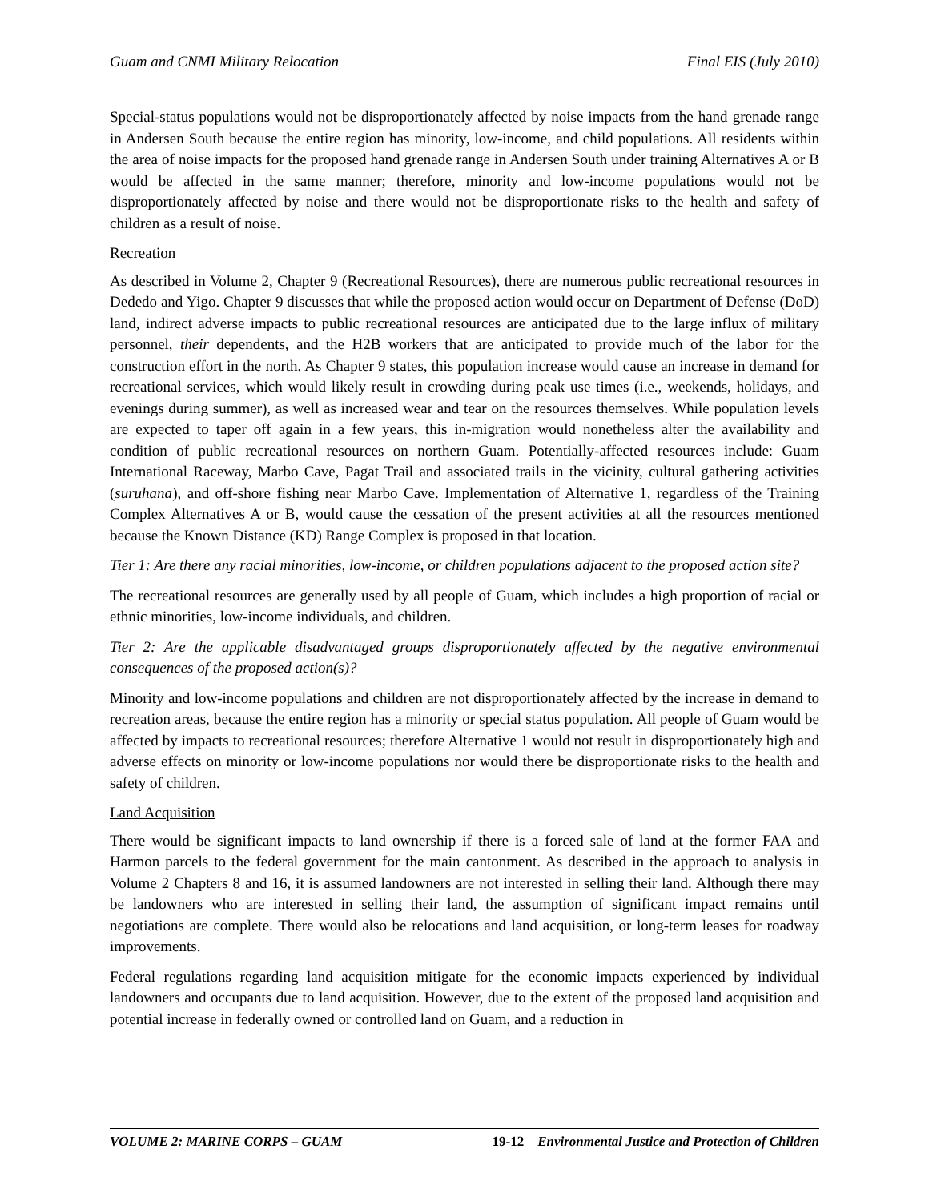Guam and CNMI Military Relocation Final EIS (July 2010)
Special-status populations would not be disproportionately affected by noise impacts from the hand grenade range in Andersen South because the entire region has minority, low-income, and child populations. All residents within the area of noise impacts for the proposed hand grenade range in Andersen South under training Alternatives A or B would be affected in the same manner; therefore, minority and low-income populations would not be disproportionately affected by noise and there would not be disproportionate risks to the health and safety of children as a result of noise.
Recreation
As described in Volume 2, Chapter 9 (Recreational Resources), there are numerous public recreational resources in Dededo and Yigo. Chapter 9 discusses that while the proposed action would occur on Department of Defense (DoD) land, indirect adverse impacts to public recreational resources are anticipated due to the large influx of military personnel, their dependents, and the H2B workers that are anticipated to provide much of the labor for the construction effort in the north. As Chapter 9 states, this population increase would cause an increase in demand for recreational services, which would likely result in crowding during peak use times (i.e., weekends, holidays, and evenings during summer), as well as increased wear and tear on the resources themselves. While population levels are expected to taper off again in a few years, this in-migration would nonetheless alter the availability and condition of public recreational resources on northern Guam. Potentially-affected resources include: Guam International Raceway, Marbo Cave, Pagat Trail and associated trails in the vicinity, cultural gathering activities (suruhana), and off-shore fishing near Marbo Cave. Implementation of Alternative 1, regardless of the Training Complex Alternatives A or B, would cause the cessation of the present activities at all the resources mentioned because the Known Distance (KD) Range Complex is proposed in that location.
Tier 1: Are there any racial minorities, low-income, or children populations adjacent to the proposed action site?
The recreational resources are generally used by all people of Guam, which includes a high proportion of racial or ethnic minorities, low-income individuals, and children.
Tier 2: Are the applicable disadvantaged groups disproportionately affected by the negative environmental consequences of the proposed action(s)?
Minority and low-income populations and children are not disproportionately affected by the increase in demand to recreation areas, because the entire region has a minority or special status population. All people of Guam would be affected by impacts to recreational resources; therefore Alternative 1 would not result in disproportionately high and adverse effects on minority or low-income populations nor would there be disproportionate risks to the health and safety of children.
Land Acquisition
There would be significant impacts to land ownership if there is a forced sale of land at the former FAA and Harmon parcels to the federal government for the main cantonment. As described in the approach to analysis in Volume 2 Chapters 8 and 16, it is assumed landowners are not interested in selling their land. Although there may be landowners who are interested in selling their land, the assumption of significant impact remains until negotiations are complete. There would also be relocations and land acquisition, or long-term leases for roadway improvements.
Federal regulations regarding land acquisition mitigate for the economic impacts experienced by individual landowners and occupants due to land acquisition. However, due to the extent of the proposed land acquisition and potential increase in federally owned or controlled land on Guam, and a reduction in
VOLUME 2: MARINE CORPS – GUAM 19-12 Environmental Justice and Protection of Children